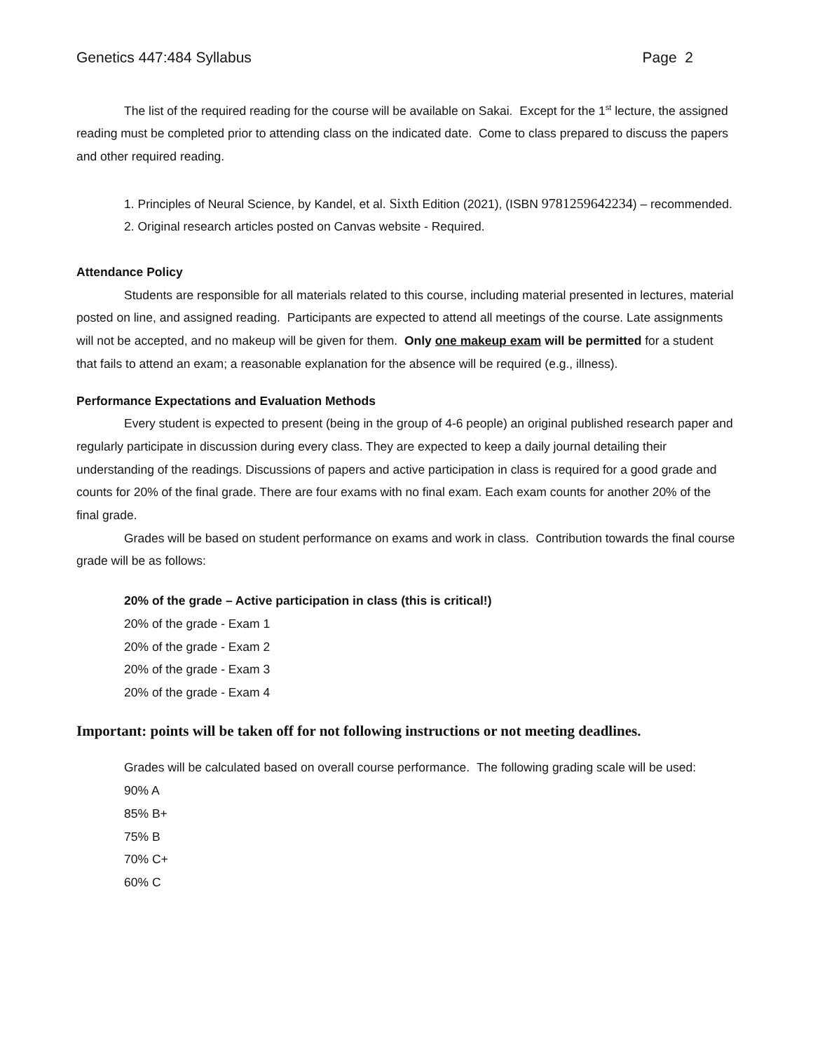Genetics 447:484 Syllabus Page 2
The list of the required reading for the course will be available on Sakai. Except for the 1<sup>st</sup> lecture, the assigned reading must be completed prior to attending class on the indicated date. Come to class prepared to discuss the papers and other required reading.
1. Principles of Neural Science, by Kandel, et al. Sixth Edition (2021), (ISBN 9781259642234) – recommended.
2. Original research articles posted on Canvas website - Required.
Attendance Policy
Students are responsible for all materials related to this course, including material presented in lectures, material posted on line, and assigned reading. Participants are expected to attend all meetings of the course. Late assignments will not be accepted, and no makeup will be given for them. Only one makeup exam will be permitted for a student that fails to attend an exam; a reasonable explanation for the absence will be required (e.g., illness).
Performance Expectations and Evaluation Methods
Every student is expected to present (being in the group of 4-6 people) an original published research paper and regularly participate in discussion during every class. They are expected to keep a daily journal detailing their understanding of the readings. Discussions of papers and active participation in class is required for a good grade and counts for 20% of the final grade. There are four exams with no final exam. Each exam counts for another 20% of the final grade.
Grades will be based on student performance on exams and work in class. Contribution towards the final course grade will be as follows:
20% of the grade – Active participation in class (this is critical!)
20% of the grade - Exam 1
20% of the grade - Exam 2
20% of the grade - Exam 3
20% of the grade - Exam 4
Important: points will be taken off for not following instructions or not meeting deadlines.
Grades will be calculated based on overall course performance. The following grading scale will be used:
90% A
85% B+
75% B
70% C+
60% C